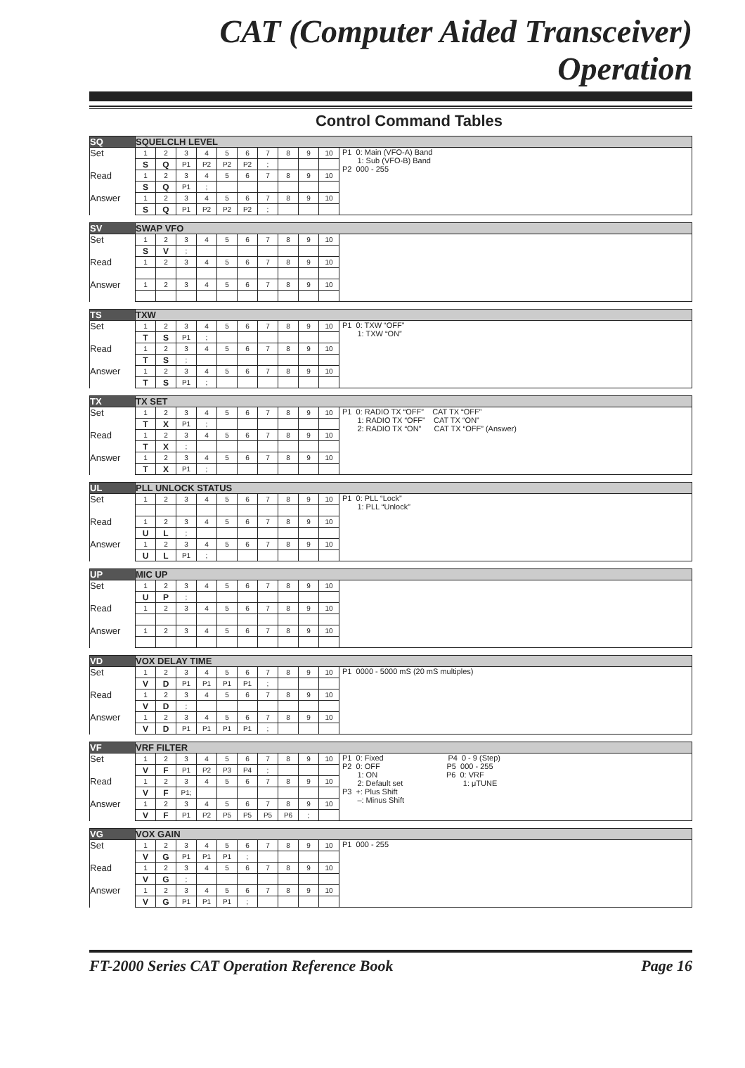CAT (Computer Aided Transceiver) Operation
Control Command Tables
| SQ | SQUELCLH LEVEL | | | | | | | | | | |
| Set | 1 | 2 | 3 | 4 | 5 | 6 | 7 | 8 | 9 | 10 | P1 0: Main (VFO-A) Band 1: Sub (VFO-B) Band P2 000 - 255 |
| | S | Q | P1 | P2 | P2 | P2 | ; | | | | |
| Read | 1 | 2 | 3 | 4 | 5 | 6 | 7 | 8 | 9 | 10 | |
| | S | Q | P1 | ; | | | | | | | |
| Answer | 1 | 2 | 3 | 4 | 5 | 6 | 7 | 8 | 9 | 10 | |
| | S | Q | P1 | P2 | P2 | P2 | ; | | | | |
| SV | SWAP VFO | | | | | | | | | | |
| Set | 1 | 2 | 3 | 4 | 5 | 6 | 7 | 8 | 9 | 10 | |
| | S | V | ; | | | | | | | | |
| Read | 1 | 2 | 3 | 4 | 5 | 6 | 7 | 8 | 9 | 10 | |
| Answer | 1 | 2 | 3 | 4 | 5 | 6 | 7 | 8 | 9 | 10 | |
| TS | TXW | | | | | | | | | | |
| Set | 1 | 2 | 3 | 4 | 5 | 6 | 7 | 8 | 9 | 10 | P1 0: TXW “OFF” 1: TXW “ON” |
| | T | S | P1 | ; | | | | | | | |
| Read | 1 | 2 | 3 | 4 | 5 | 6 | 7 | 8 | 9 | 10 | |
| | T | S | ; | | | | | | | | |
| Answer | 1 | 2 | 3 | 4 | 5 | 6 | 7 | 8 | 9 | 10 | |
| | T | S | P1 | ; | | | | | | | |
| TX | TX SET | | | | | | | | | | |
| Set | 1 | 2 | 3 | 4 | 5 | 6 | 7 | 8 | 9 | 10 | P1 0: RADIO TX “OFF” CAT TX “OFF” 1: RADIO TX “OFF” CAT TX “ON” 2: RADIO TX “ON” CAT TX “OFF” (Answer) |
| | T | X | P1 | ; | | | | | | | |
| Read | 1 | 2 | 3 | 4 | 5 | 6 | 7 | 8 | 9 | 10 | |
| | T | X | ; | | | | | | | | |
| Answer | 1 | 2 | 3 | 4 | 5 | 6 | 7 | 8 | 9 | 10 | |
| | T | X | P1 | ; | | | | | | | |
| UL | PLL UNLOCK STATUS | | | | | | | | | | |
| Set | 1 | 2 | 3 | 4 | 5 | 6 | 7 | 8 | 9 | 10 | P1 0: PLL “Lock” 1: PLL “Unlock” |
| Read | 1 | 2 | 3 | 4 | 5 | 6 | 7 | 8 | 9 | 10 | |
| | U | L | ; | | | | | | | | |
| Answer | 1 | 2 | 3 | 4 | 5 | 6 | 7 | 8 | 9 | 10 | |
| | U | L | P1 | ; | | | | | | | |
| UP | MIC UP | | | | | | | | | | |
| Set | 1 | 2 | 3 | 4 | 5 | 6 | 7 | 8 | 9 | 10 | |
| | U | P | ; | | | | | | | | |
| Read | 1 | 2 | 3 | 4 | 5 | 6 | 7 | 8 | 9 | 10 | |
| Answer | 1 | 2 | 3 | 4 | 5 | 6 | 7 | 8 | 9 | 10 | |
| VD | VOX DELAY TIME | | | | | | | | | | |
| Set | 1 | 2 | 3 | 4 | 5 | 6 | 7 | 8 | 9 | 10 | P1 0000 - 5000 mS (20 mS multiples) |
| | V | D | P1 | P1 | P1 | P1 | ; | | | | |
| Read | 1 | 2 | 3 | 4 | 5 | 6 | 7 | 8 | 9 | 10 | |
| | V | D | ; | | | | | | | | |
| Answer | 1 | 2 | 3 | 4 | 5 | 6 | 7 | 8 | 9 | 10 | |
| | V | D | P1 | P1 | P1 | P1 | ; | | | | |
| VF | VRF FILTER | | | | | | | | | | |
| Set | 1 | 2 | 3 | 4 | 5 | 6 | 7 | 8 | 9 | 10 | P1 0: Fixed P4 0 - 9 (Step) P2 0: OFF P5 000 - 255 1: ON P6 0: VRF 2: Default set 1: μTUNE P3 +: Plus Shift –: Minus Shift |
| | V | F | P1 | P2 | P3 | P4 | ; | | | | |
| Read | 1 | 2 | 3 | 4 | 5 | 6 | 7 | 8 | 9 | 10 | |
| | V | F | P1; | | | | | | | | |
| Answer | 1 | 2 | 3 | 4 | 5 | 6 | 7 | 8 | 9 | 10 | |
| | V | F | P1 | P2 | P5 | P5 | P5 | P6 | ; | | |
| VG | VOX GAIN | | | | | | | | | | |
| Set | 1 | 2 | 3 | 4 | 5 | 6 | 7 | 8 | 9 | 10 | P1 000 - 255 |
| | V | G | P1 | P1 | P1 | ; | | | | | |
| Read | 1 | 2 | 3 | 4 | 5 | 6 | 7 | 8 | 9 | 10 | |
| | V | G | ; | | | | | | | | |
| Answer | 1 | 2 | 3 | 4 | 5 | 6 | 7 | 8 | 9 | 10 | |
| | V | G | P1 | P1 | P1 | ; | | | | | |
FT-2000 Series CAT Operation Reference Book Page 16